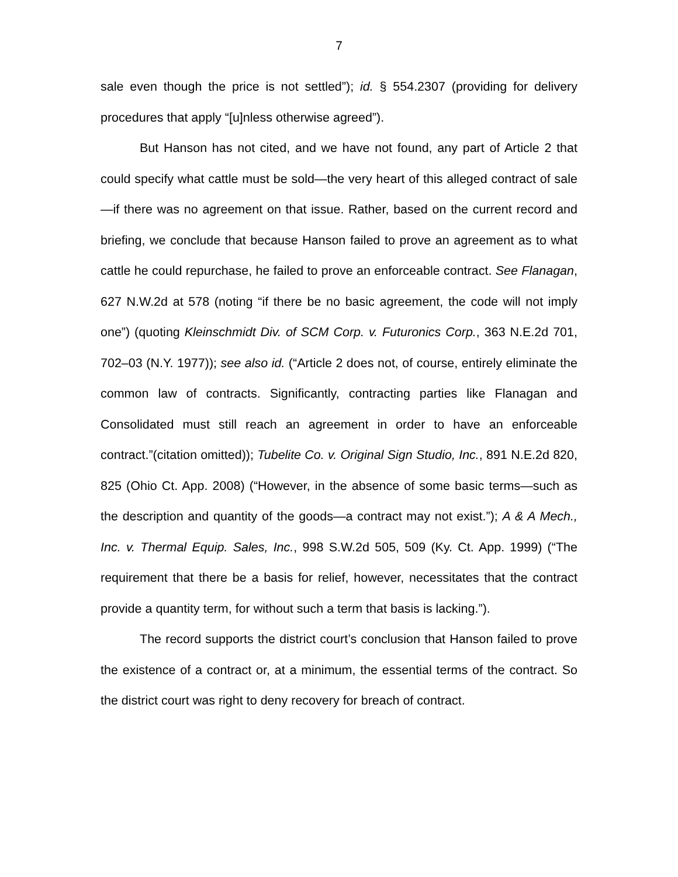7
sale even though the price is not settled”); id. § 554.2307 (providing for delivery procedures that apply “[u]nless otherwise agreed”).
But Hanson has not cited, and we have not found, any part of Article 2 that could specify what cattle must be sold—the very heart of this alleged contract of sale—if there was no agreement on that issue. Rather, based on the current record and briefing, we conclude that because Hanson failed to prove an agreement as to what cattle he could repurchase, he failed to prove an enforceable contract. See Flanagan, 627 N.W.2d at 578 (noting “if there be no basic agreement, the code will not imply one”) (quoting Kleinschmidt Div. of SCM Corp. v. Futuronics Corp., 363 N.E.2d 701, 702–03 (N.Y. 1977)); see also id. (“Article 2 does not, of course, entirely eliminate the common law of contracts. Significantly, contracting parties like Flanagan and Consolidated must still reach an agreement in order to have an enforceable contract.”(citation omitted)); Tubelite Co. v. Original Sign Studio, Inc., 891 N.E.2d 820, 825 (Ohio Ct. App. 2008) (“However, in the absence of some basic terms—such as the description and quantity of the goods—a contract may not exist.”); A & A Mech., Inc. v. Thermal Equip. Sales, Inc., 998 S.W.2d 505, 509 (Ky. Ct. App. 1999) (“The requirement that there be a basis for relief, however, necessitates that the contract provide a quantity term, for without such a term that basis is lacking.”).
The record supports the district court’s conclusion that Hanson failed to prove the existence of a contract or, at a minimum, the essential terms of the contract. So the district court was right to deny recovery for breach of contract.